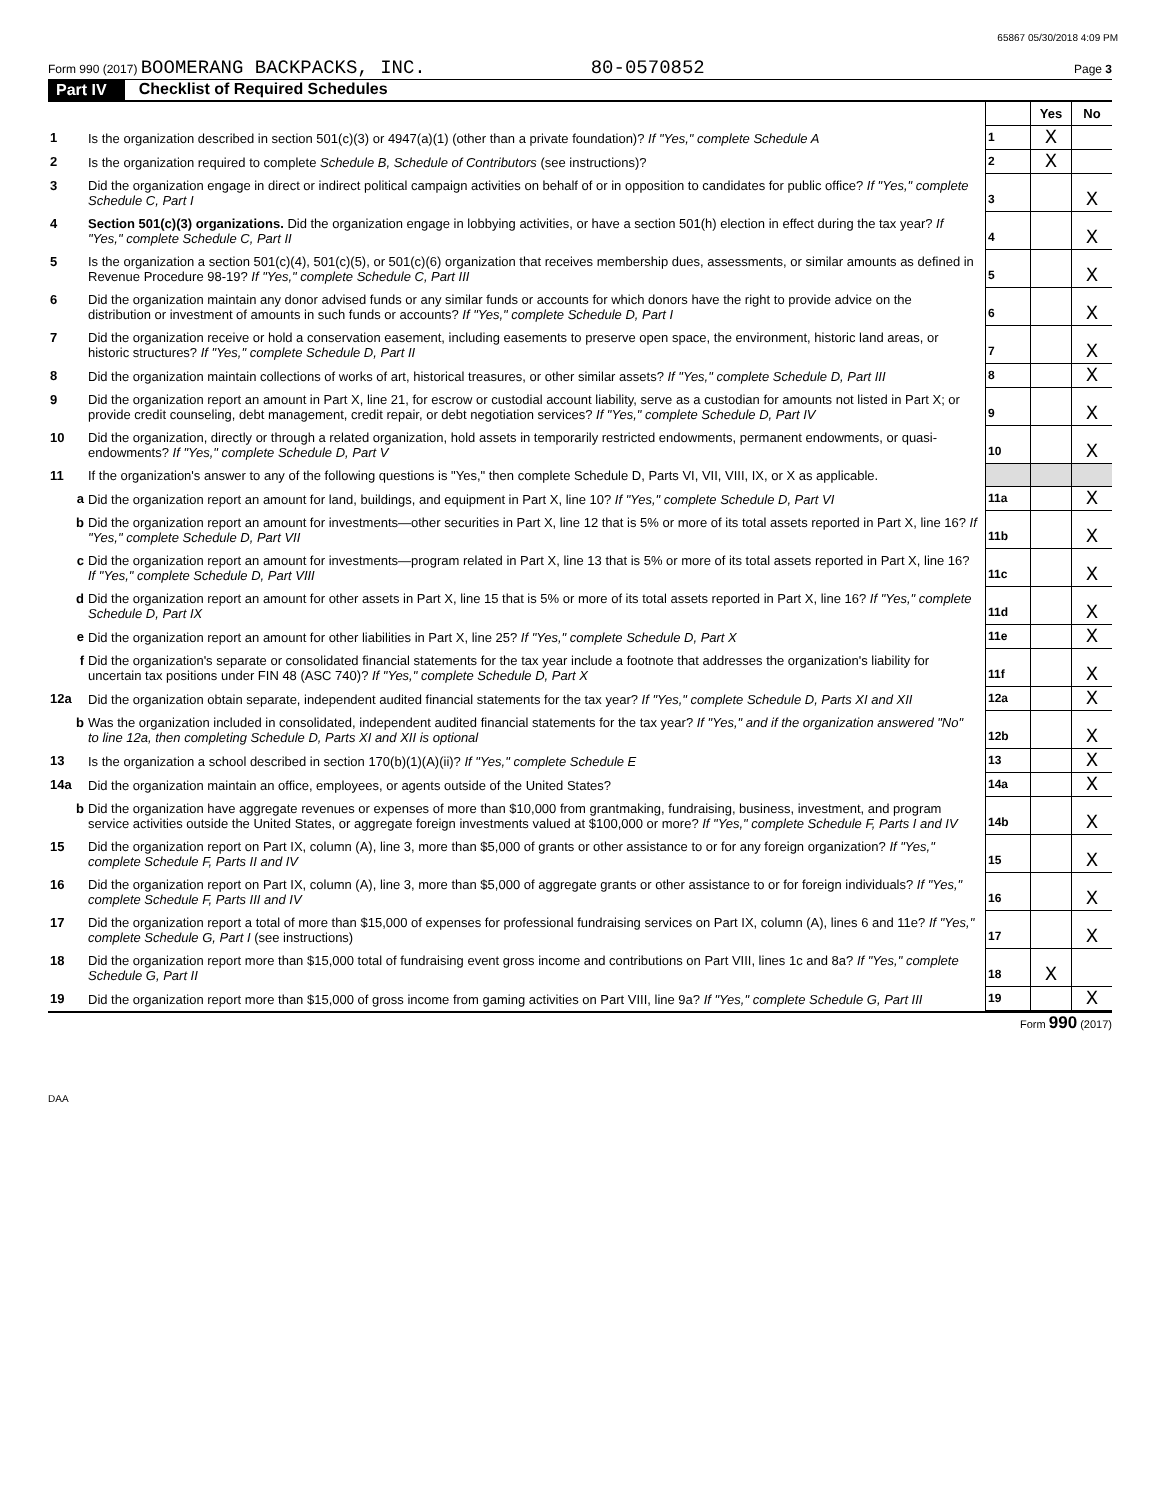65867 05/30/2018 4:09 PM
Form 990 (2017) BOOMERANG BACKPACKS, INC. 80-0570852 Page 3
Part IV Checklist of Required Schedules
| | | | Yes | No |
| --- | --- | --- | --- | --- |
| 1 | Is the organization described in section 501(c)(3) or 4947(a)(1) (other than a private foundation)? If "Yes," complete Schedule A | 1 | X | |
| 2 | Is the organization required to complete Schedule B, Schedule of Contributors (see instructions)? | 2 | X | |
| 3 | Did the organization engage in direct or indirect political campaign activities on behalf of or in opposition to candidates for public office? If "Yes," complete Schedule C, Part I | 3 | | X |
| 4 | Section 501(c)(3) organizations. Did the organization engage in lobbying activities, or have a section 501(h) election in effect during the tax year? If "Yes," complete Schedule C, Part II | 4 | | X |
| 5 | Is the organization a section 501(c)(4), 501(c)(5), or 501(c)(6) organization that receives membership dues, assessments, or similar amounts as defined in Revenue Procedure 98-19? If "Yes," complete Schedule C, Part III | 5 | | X |
| 6 | Did the organization maintain any donor advised funds or any similar funds or accounts for which donors have the right to provide advice on the distribution or investment of amounts in such funds or accounts? If "Yes," complete Schedule D, Part I | 6 | | X |
| 7 | Did the organization receive or hold a conservation easement, including easements to preserve open space, the environment, historic land areas, or historic structures? If "Yes," complete Schedule D, Part II | 7 | | X |
| 8 | Did the organization maintain collections of works of art, historical treasures, or other similar assets? If "Yes," complete Schedule D, Part III | 8 | | X |
| 9 | Did the organization report an amount in Part X, line 21, for escrow or custodial account liability, serve as a custodian for amounts not listed in Part X; or provide credit counseling, debt management, credit repair, or debt negotiation services? If "Yes," complete Schedule D, Part IV | 9 | | X |
| 10 | Did the organization, directly or through a related organization, hold assets in temporarily restricted endowments, permanent endowments, or quasi-endowments? If "Yes," complete Schedule D, Part V | 10 | | X |
| 11 | If the organization's answer to any of the following questions is "Yes," then complete Schedule D, Parts VI, VII, VIII, IX, or X as applicable. | | | |
| a | Did the organization report an amount for land, buildings, and equipment in Part X, line 10? If "Yes," complete Schedule D, Part VI | 11a | | X |
| b | Did the organization report an amount for investments—other securities in Part X, line 12 that is 5% or more of its total assets reported in Part X, line 16? If "Yes," complete Schedule D, Part VII | 11b | | X |
| c | Did the organization report an amount for investments—program related in Part X, line 13 that is 5% or more of its total assets reported in Part X, line 16? If "Yes," complete Schedule D, Part VIII | 11c | | X |
| d | Did the organization report an amount for other assets in Part X, line 15 that is 5% or more of its total assets reported in Part X, line 16? If "Yes," complete Schedule D, Part IX | 11d | | X |
| e | Did the organization report an amount for other liabilities in Part X, line 25? If "Yes," complete Schedule D, Part X | 11e | | X |
| f | Did the organization's separate or consolidated financial statements for the tax year include a footnote that addresses the organization's liability for uncertain tax positions under FIN 48 (ASC 740)? If "Yes," complete Schedule D, Part X | 11f | | X |
| 12a | Did the organization obtain separate, independent audited financial statements for the tax year? If "Yes," complete Schedule D, Parts XI and XII | 12a | | X |
| b | Was the organization included in consolidated, independent audited financial statements for the tax year? If "Yes," and if the organization answered "No" to line 12a, then completing Schedule D, Parts XI and XII is optional | 12b | | X |
| 13 | Is the organization a school described in section 170(b)(1)(A)(ii)? If "Yes," complete Schedule E | 13 | | X |
| 14a | Did the organization maintain an office, employees, or agents outside of the United States? | 14a | | X |
| b | Did the organization have aggregate revenues or expenses of more than $10,000 from grantmaking, fundraising, business, investment, and program service activities outside the United States, or aggregate foreign investments valued at $100,000 or more? If "Yes," complete Schedule F, Parts I and IV | 14b | | X |
| 15 | Did the organization report on Part IX, column (A), line 3, more than $5,000 of grants or other assistance to or for any foreign organization? If "Yes," complete Schedule F, Parts II and IV | 15 | | X |
| 16 | Did the organization report on Part IX, column (A), line 3, more than $5,000 of aggregate grants or other assistance to or for foreign individuals? If "Yes," complete Schedule F, Parts III and IV | 16 | | X |
| 17 | Did the organization report a total of more than $15,000 of expenses for professional fundraising services on Part IX, column (A), lines 6 and 11e? If "Yes," complete Schedule G, Part I (see instructions) | 17 | | X |
| 18 | Did the organization report more than $15,000 total of fundraising event gross income and contributions on Part VIII, lines 1c and 8a? If "Yes," complete Schedule G, Part II | 18 | X | |
| 19 | Did the organization report more than $15,000 of gross income from gaming activities on Part VIII, line 9a? If "Yes," complete Schedule G, Part III | 19 | | X |
Form 990 (2017)
DAA